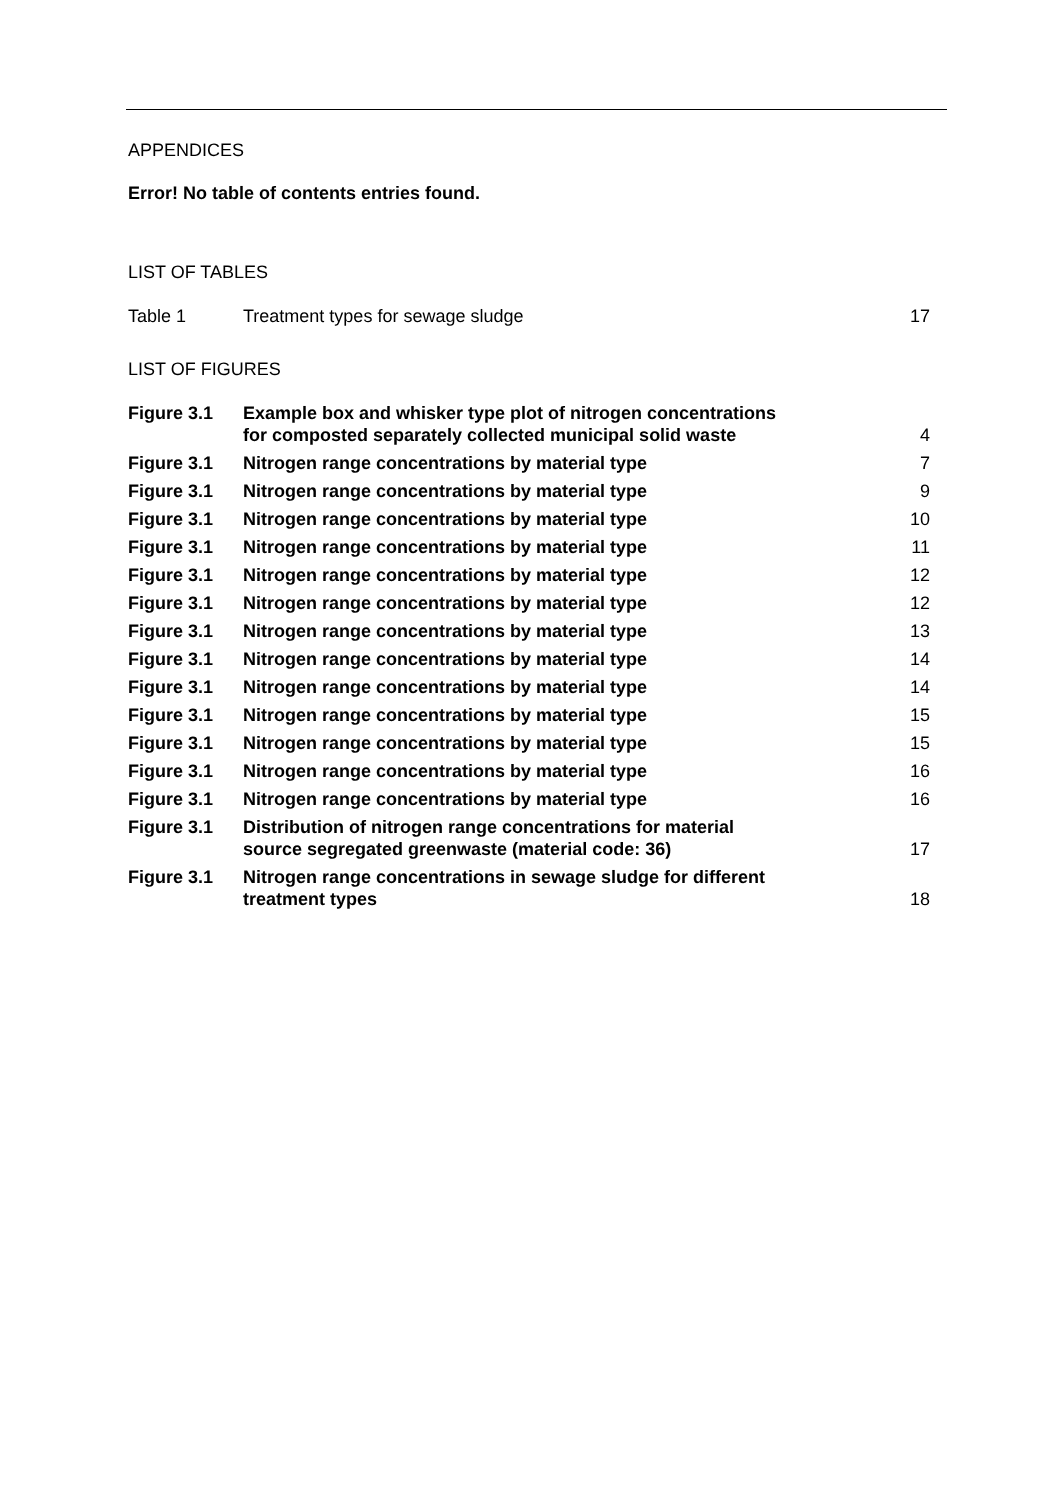APPENDICES
Error! No table of contents entries found.
LIST OF TABLES
| Table 1 | Treatment types for sewage sludge | 17 |
LIST OF FIGURES
| Figure 3.1 | Example box and whisker type plot of nitrogen concentrations for composted separately collected municipal solid waste | 4 |
| Figure 3.1 | Nitrogen range concentrations by material type | 7 |
| Figure 3.1 | Nitrogen range concentrations by material type | 9 |
| Figure 3.1 | Nitrogen range concentrations by material type | 10 |
| Figure 3.1 | Nitrogen range concentrations by material type | 11 |
| Figure 3.1 | Nitrogen range concentrations by material type | 12 |
| Figure 3.1 | Nitrogen range concentrations by material type | 12 |
| Figure 3.1 | Nitrogen range concentrations by material type | 13 |
| Figure 3.1 | Nitrogen range concentrations by material type | 14 |
| Figure 3.1 | Nitrogen range concentrations by material type | 14 |
| Figure 3.1 | Nitrogen range concentrations by material type | 15 |
| Figure 3.1 | Nitrogen range concentrations by material type | 15 |
| Figure 3.1 | Nitrogen range concentrations by material type | 16 |
| Figure 3.1 | Nitrogen range concentrations by material type | 16 |
| Figure 3.1 | Distribution of nitrogen range concentrations for material source segregated greenwaste (material code: 36) | 17 |
| Figure 3.1 | Nitrogen range concentrations in sewage sludge for different treatment types | 18 |